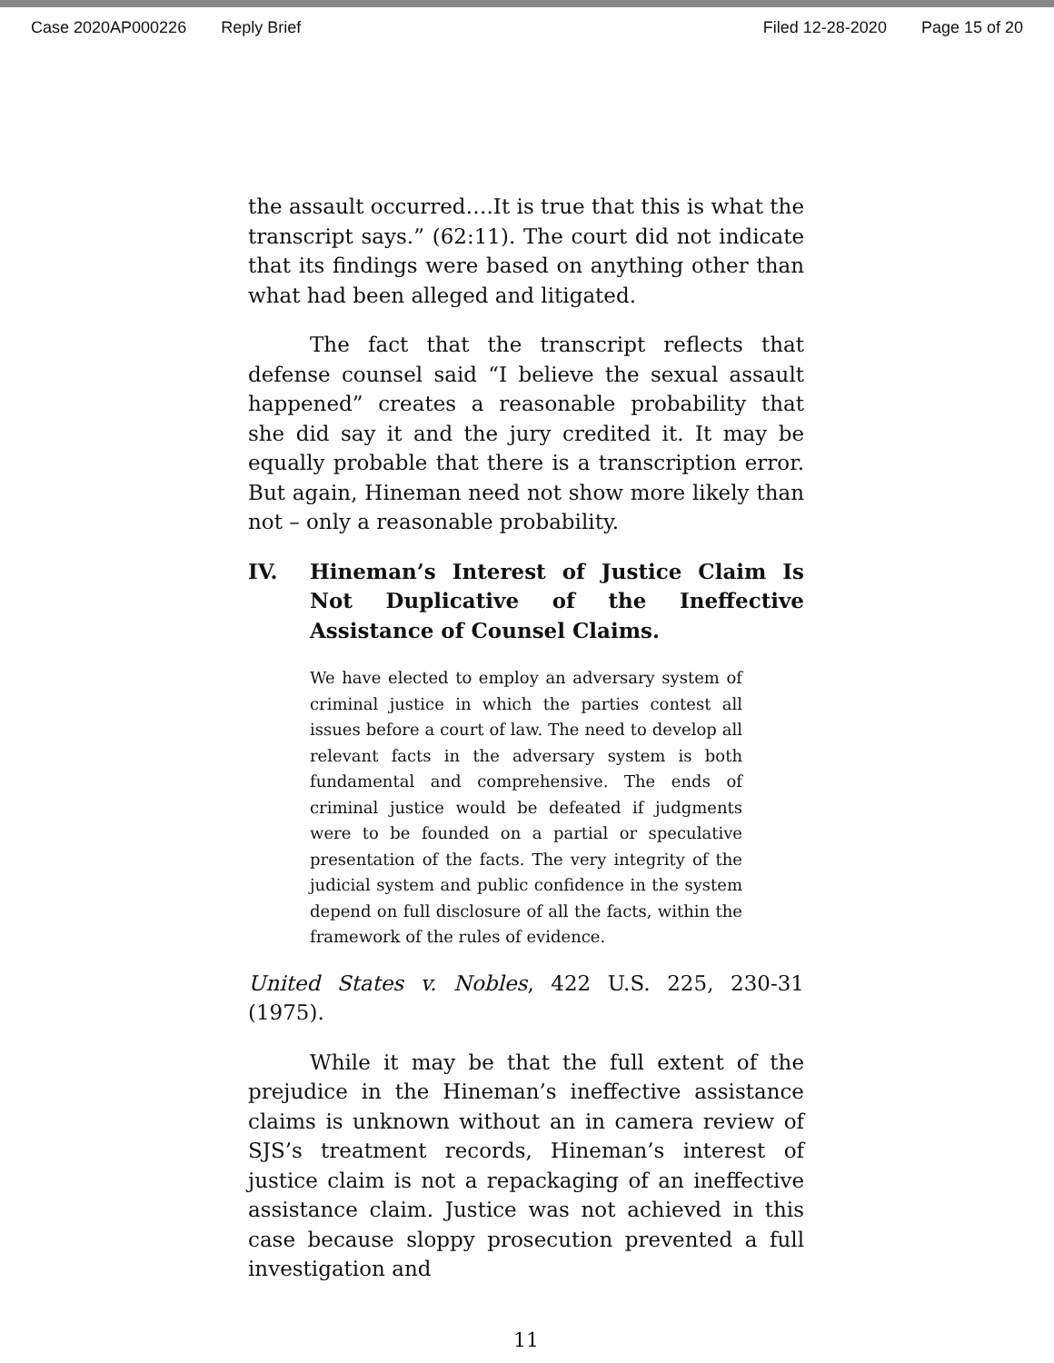Case 2020AP000226 Reply Brief Filed 12-28-2020 Page 15 of 20
the assault occurred….It is true that this is what the transcript says.” (62:11). The court did not indicate that its findings were based on anything other than what had been alleged and litigated.
The fact that the transcript reflects that defense counsel said “I believe the sexual assault happened” creates a reasonable probability that she did say it and the jury credited it. It may be equally probable that there is a transcription error. But again, Hineman need not show more likely than not – only a reasonable probability.
IV. Hineman’s Interest of Justice Claim Is Not Duplicative of the Ineffective Assistance of Counsel Claims.
We have elected to employ an adversary system of criminal justice in which the parties contest all issues before a court of law. The need to develop all relevant facts in the adversary system is both fundamental and comprehensive. The ends of criminal justice would be defeated if judgments were to be founded on a partial or speculative presentation of the facts. The very integrity of the judicial system and public confidence in the system depend on full disclosure of all the facts, within the framework of the rules of evidence.
United States v. Nobles, 422 U.S. 225, 230-31 (1975).
While it may be that the full extent of the prejudice in the Hineman’s ineffective assistance claims is unknown without an in camera review of SJS’s treatment records, Hineman’s interest of justice claim is not a repackaging of an ineffective assistance claim. Justice was not achieved in this case because sloppy prosecution prevented a full investigation and
11